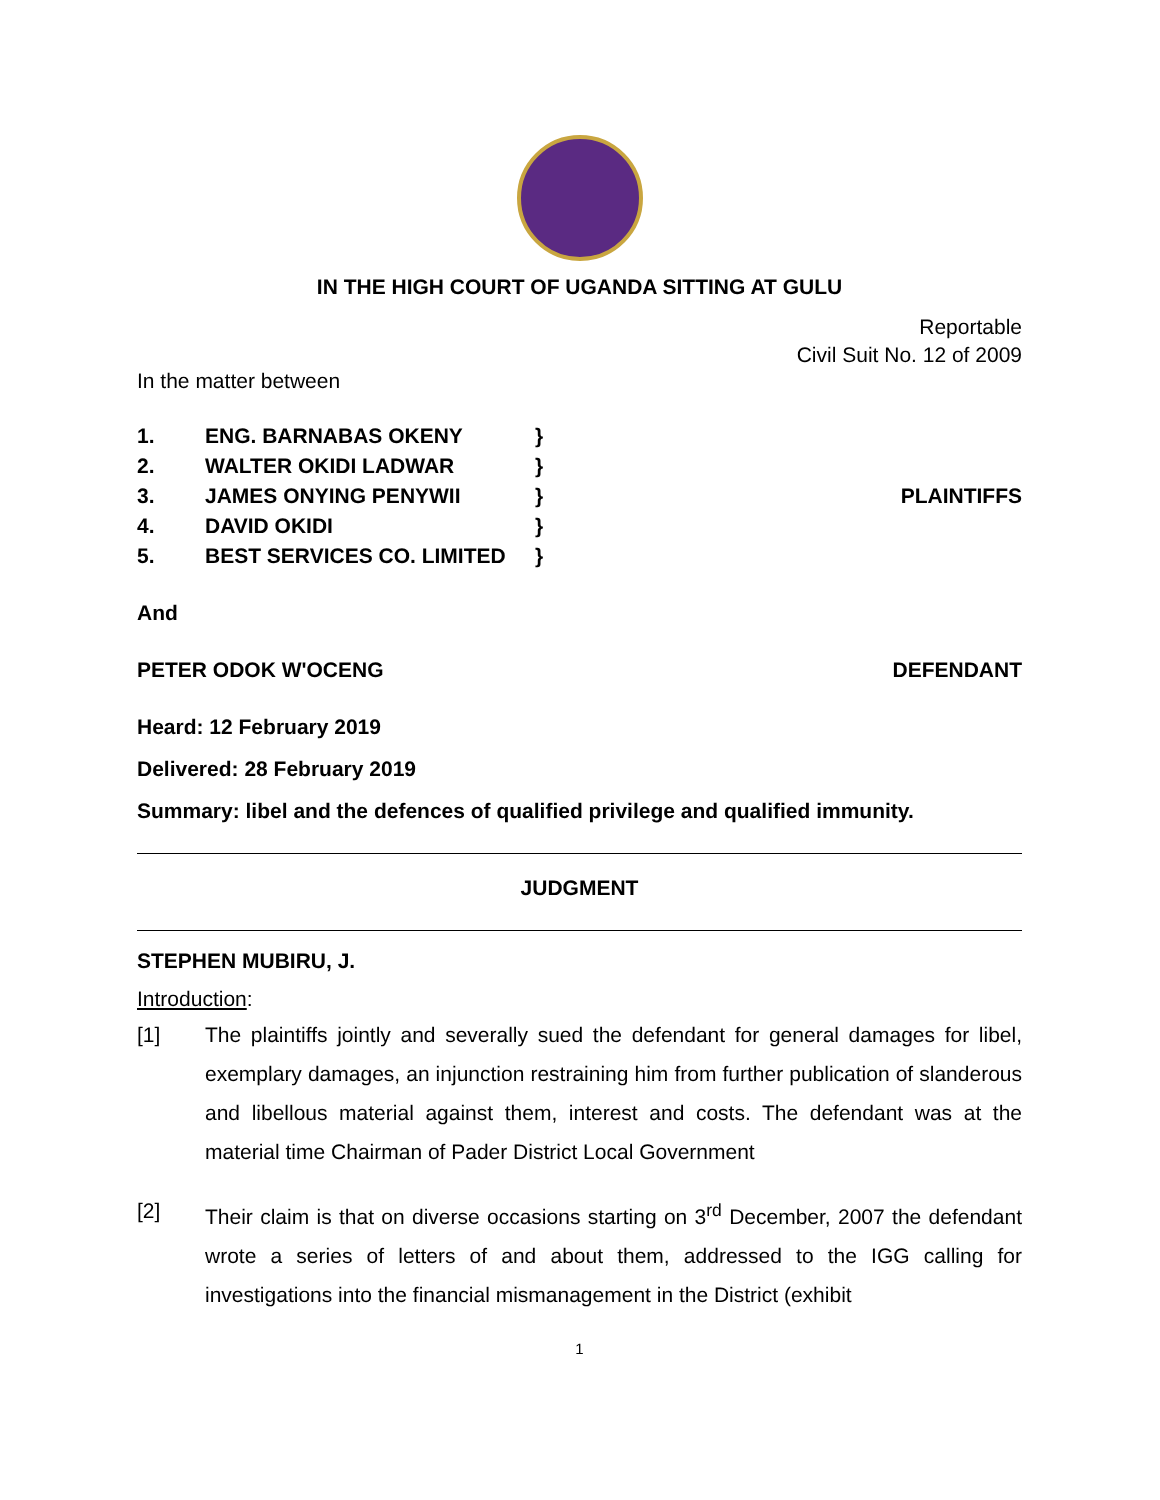IN THE HIGH COURT OF UGANDA SITTING AT GULU
Reportable
Civil Suit No. 12 of 2009
In the matter between
1. ENG. BARNABAS OKENY }
2. WALTER OKIDI LADWAR }
3. JAMES ONYING PENYWII } PLAINTIFFS
4. DAVID OKIDI }
5. BEST SERVICES CO. LIMITED }
And
PETER ODOK W'OCENG DEFENDANT
Heard: 12 February 2019
Delivered: 28 February 2019
Summary: libel and the defences of qualified privilege and qualified immunity.
JUDGMENT
STEPHEN MUBIRU, J.
Introduction:
[1] The plaintiffs jointly and severally sued the defendant for general damages for libel, exemplary damages, an injunction restraining him from further publication of slanderous and libellous material against them, interest and costs. The defendant was at the material time Chairman of Pader District Local Government
[2] Their claim is that on diverse occasions starting on 3<sup>rd</sup> December, 2007 the defendant wrote a series of letters of and about them, addressed to the IGG calling for investigations into the financial mismanagement in the District (exhibit
1